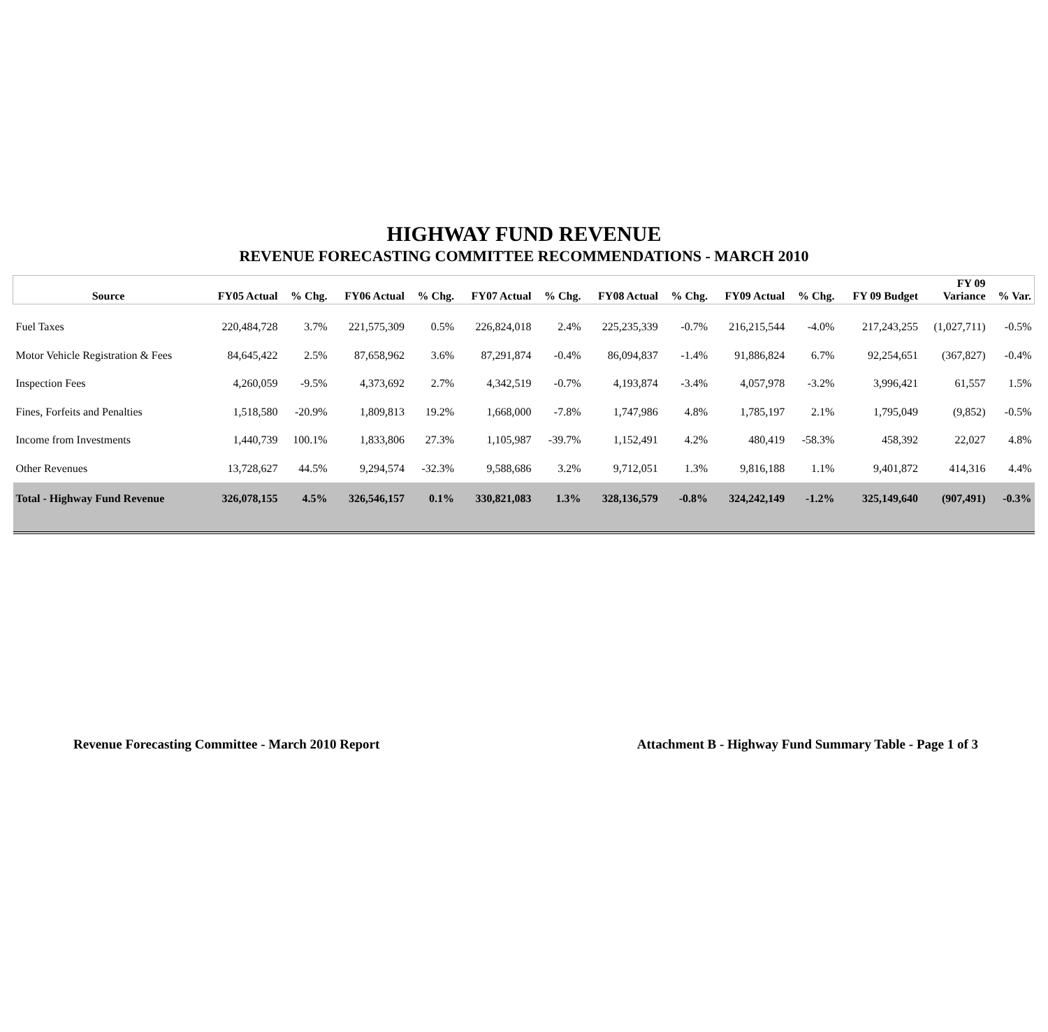HIGHWAY FUND REVENUE
REVENUE FORECASTING COMMITTEE RECOMMENDATIONS - MARCH 2010
| Source | FY05 Actual | % Chg. | FY06 Actual | % Chg. | FY07 Actual | % Chg. | FY08 Actual | % Chg. | FY09 Actual | % Chg. | FY 09 Budget | FY 09 Variance | % Var. |
| --- | --- | --- | --- | --- | --- | --- | --- | --- | --- | --- | --- | --- | --- |
| Fuel Taxes | 220,484,728 | 3.7% | 221,575,309 | 0.5% | 226,824,018 | 2.4% | 225,235,339 | -0.7% | 216,215,544 | -4.0% | 217,243,255 | (1,027,711) | -0.5% |
| Motor Vehicle Registration & Fees | 84,645,422 | 2.5% | 87,658,962 | 3.6% | 87,291,874 | -0.4% | 86,094,837 | -1.4% | 91,886,824 | 6.7% | 92,254,651 | (367,827) | -0.4% |
| Inspection Fees | 4,260,059 | -9.5% | 4,373,692 | 2.7% | 4,342,519 | -0.7% | 4,193,874 | -3.4% | 4,057,978 | -3.2% | 3,996,421 | 61,557 | 1.5% |
| Fines, Forfeits and Penalties | 1,518,580 | -20.9% | 1,809,813 | 19.2% | 1,668,000 | -7.8% | 1,747,986 | 4.8% | 1,785,197 | 2.1% | 1,795,049 | (9,852) | -0.5% |
| Income from Investments | 1,440,739 | 100.1% | 1,833,806 | 27.3% | 1,105,987 | -39.7% | 1,152,491 | 4.2% | 480,419 | -58.3% | 458,392 | 22,027 | 4.8% |
| Other Revenues | 13,728,627 | 44.5% | 9,294,574 | -32.3% | 9,588,686 | 3.2% | 9,712,051 | 1.3% | 9,816,188 | 1.1% | 9,401,872 | 414,316 | 4.4% |
| Total - Highway Fund Revenue | 326,078,155 | 4.5% | 326,546,157 | 0.1% | 330,821,083 | 1.3% | 328,136,579 | -0.8% | 324,242,149 | -1.2% | 325,149,640 | (907,491) | -0.3% |
Revenue Forecasting Committee - March 2010 Report Attachment B - Highway Fund Summary Table - Page 1 of 3